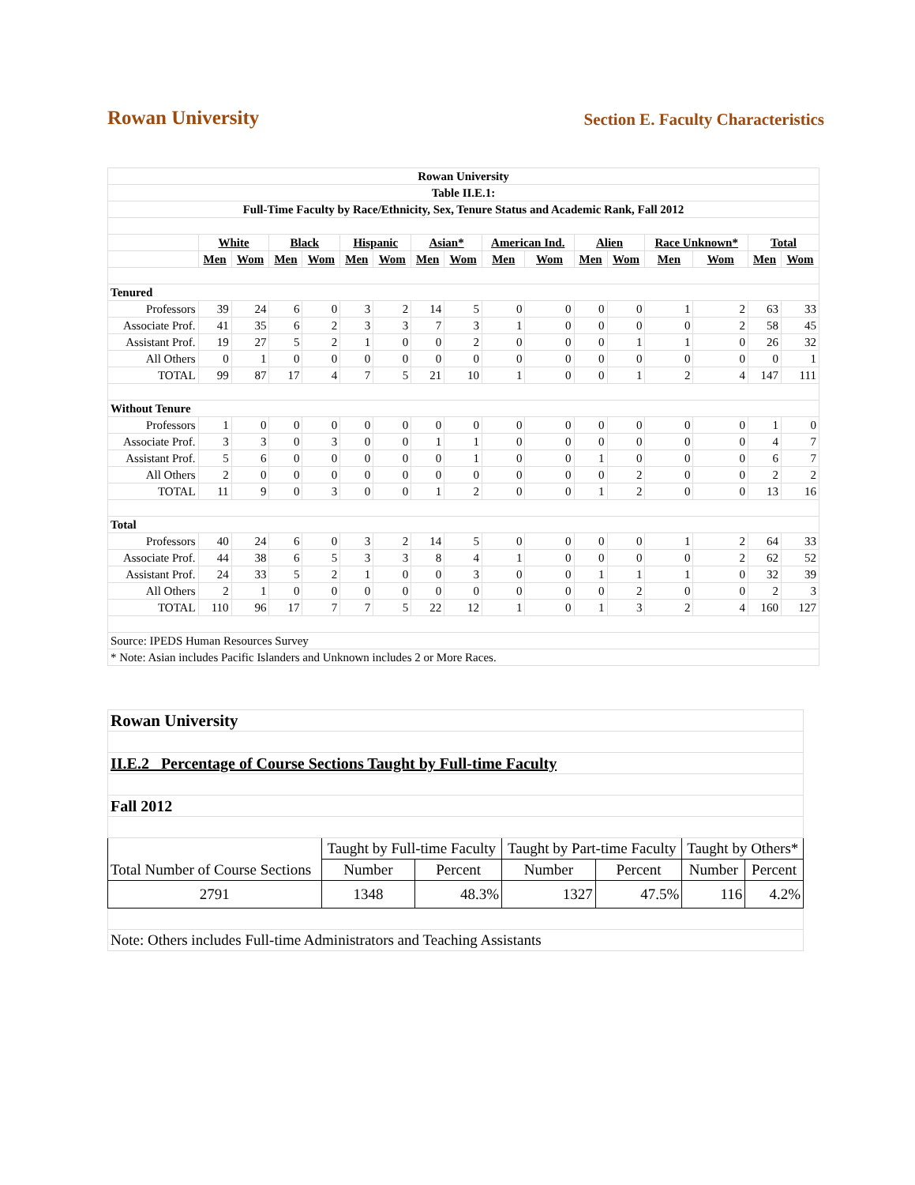Rowan University
Section E. Faculty Characteristics
| Rowan University | | | | | | | | | | | | | | | | |
| Table II.E.1: | | | | | | | | | | | | | | | | |
| Full-Time Faculty by Race/Ethnicity, Sex, Tenure Status and Academic Rank, Fall 2012 | | | | | | | | | | | | | | | | |
| | White | | Black | | Hispanic | | Asian* | | American Ind. | | Alien | | Race Unknown* | | Total | |
| | Men | Wom | Men | Wom | Men | Wom | Men | Wom | Men | Wom | Men | Wom | Men | Wom | Men | Wom |
| Tenured | | | | | | | | | | | | | | | | |
| Professors | 39 | 24 | 6 | 0 | 3 | 2 | 14 | 5 | 0 | 0 | 0 | 0 | 1 | 2 | 63 | 33 |
| Associate Prof. | 41 | 35 | 6 | 2 | 3 | 3 | 7 | 3 | 1 | 0 | 0 | 0 | 0 | 2 | 58 | 45 |
| Assistant Prof. | 19 | 27 | 5 | 2 | 1 | 0 | 0 | 2 | 0 | 0 | 0 | 1 | 1 | 0 | 26 | 32 |
| All Others | 0 | 1 | 0 | 0 | 0 | 0 | 0 | 0 | 0 | 0 | 0 | 0 | 0 | 0 | 0 | 1 |
| TOTAL | 99 | 87 | 17 | 4 | 7 | 5 | 21 | 10 | 1 | 0 | 0 | 1 | 2 | 4 | 147 | 111 |
| Without Tenure | | | | | | | | | | | | | | | | |
| Professors | 1 | 0 | 0 | 0 | 0 | 0 | 0 | 0 | 0 | 0 | 0 | 0 | 0 | 0 | 1 | 0 |
| Associate Prof. | 3 | 3 | 0 | 3 | 0 | 0 | 1 | 1 | 0 | 0 | 0 | 0 | 0 | 0 | 4 | 7 |
| Assistant Prof. | 5 | 6 | 0 | 0 | 0 | 0 | 0 | 1 | 0 | 0 | 1 | 0 | 0 | 0 | 6 | 7 |
| All Others | 2 | 0 | 0 | 0 | 0 | 0 | 0 | 0 | 0 | 0 | 0 | 2 | 0 | 0 | 2 | 2 |
| TOTAL | 11 | 9 | 0 | 3 | 0 | 0 | 1 | 2 | 0 | 0 | 1 | 2 | 0 | 0 | 13 | 16 |
| Total | | | | | | | | | | | | | | | | |
| Professors | 40 | 24 | 6 | 0 | 3 | 2 | 14 | 5 | 0 | 0 | 0 | 0 | 1 | 2 | 64 | 33 |
| Associate Prof. | 44 | 38 | 6 | 5 | 3 | 3 | 8 | 4 | 1 | 0 | 0 | 0 | 0 | 2 | 62 | 52 |
| Assistant Prof. | 24 | 33 | 5 | 2 | 1 | 0 | 0 | 3 | 0 | 0 | 1 | 1 | 1 | 0 | 32 | 39 |
| All Others | 2 | 1 | 0 | 0 | 0 | 0 | 0 | 0 | 0 | 0 | 0 | 2 | 0 | 0 | 2 | 3 |
| TOTAL | 110 | 96 | 17 | 7 | 7 | 5 | 22 | 12 | 1 | 0 | 1 | 3 | 2 | 4 | 160 | 127 |
| Source: IPEDS Human Resources Survey | | | | | | | | | | | | | | | | |
| * Note: Asian includes Pacific Islanders and Unknown includes 2 or More Races. | | | | | | | | | | | | | | | | |
| Rowan University | | | | | | |
| II.E.2 Percentage of Course Sections Taught by Full-time Faculty | | | | | | |
| Fall 2012 | | | | | | |
| | Taught by Full-time Faculty | | Taught by Part-time Faculty | | Taught by Others* | |
| Total Number of Course Sections | Number | Percent | Number | Percent | Number | Percent |
| 2791 | 1348 | 48.3% | 1327 | 47.5% | 116 | 4.2% |
| Note: Others includes Full-time Administrators and Teaching Assistants | | | | | | |